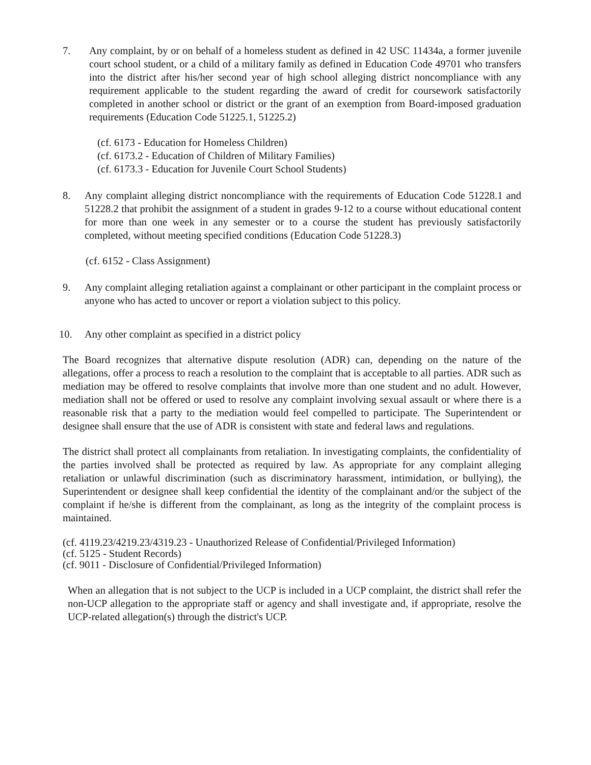7. Any complaint, by or on behalf of a homeless student as defined in 42 USC 11434a, a former juvenile court school student, or a child of a military family as defined in Education Code 49701 who transfers into the district after his/her second year of high school alleging district noncompliance with any requirement applicable to the student regarding the award of credit for coursework satisfactorily completed in another school or district or the grant of an exemption from Board-imposed graduation requirements (Education Code 51225.1, 51225.2)
(cf. 6173 - Education for Homeless Children)
(cf. 6173.2 - Education of Children of Military Families)
(cf. 6173.3 - Education for Juvenile Court School Students)
8. Any complaint alleging district noncompliance with the requirements of Education Code 51228.1 and 51228.2 that prohibit the assignment of a student in grades 9-12 to a course without educational content for more than one week in any semester or to a course the student has previously satisfactorily completed, without meeting specified conditions (Education Code 51228.3)
(cf. 6152 - Class Assignment)
9. Any complaint alleging retaliation against a complainant or other participant in the complaint process or anyone who has acted to uncover or report a violation subject to this policy.
10. Any other complaint as specified in a district policy
The Board recognizes that alternative dispute resolution (ADR) can, depending on the nature of the allegations, offer a process to reach a resolution to the complaint that is acceptable to all parties. ADR such as mediation may be offered to resolve complaints that involve more than one student and no adult. However, mediation shall not be offered or used to resolve any complaint involving sexual assault or where there is a reasonable risk that a party to the mediation would feel compelled to participate. The Superintendent or designee shall ensure that the use of ADR is consistent with state and federal laws and regulations.
The district shall protect all complainants from retaliation. In investigating complaints, the confidentiality of the parties involved shall be protected as required by law. As appropriate for any complaint alleging retaliation or unlawful discrimination (such as discriminatory harassment, intimidation, or bullying), the Superintendent or designee shall keep confidential the identity of the complainant and/or the subject of the complaint if he/she is different from the complainant, as long as the integrity of the complaint process is maintained.
(cf. 4119.23/4219.23/4319.23 - Unauthorized Release of Confidential/Privileged Information)
(cf. 5125 - Student Records)
(cf. 9011 - Disclosure of Confidential/Privileged Information)
When an allegation that is not subject to the UCP is included in a UCP complaint, the district shall refer the non-UCP allegation to the appropriate staff or agency and shall investigate and, if appropriate, resolve the UCP-related allegation(s) through the district's UCP.